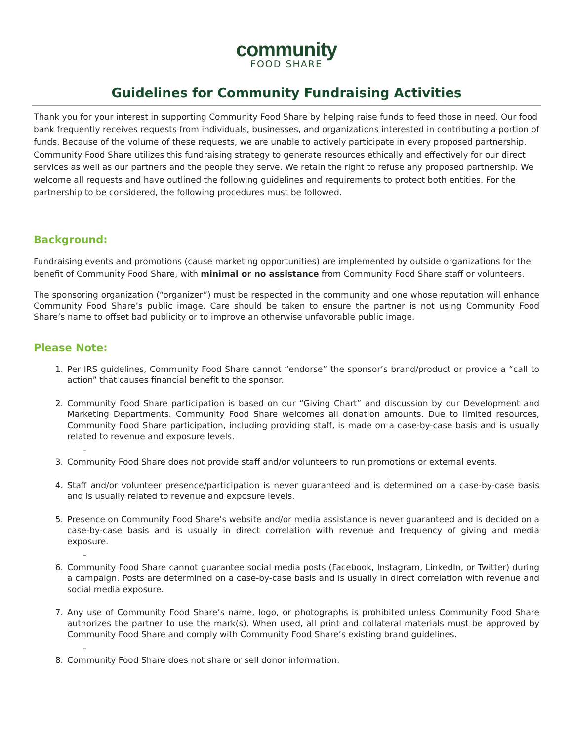community
FOOD SHARE
Guidelines for Community Fundraising Activities
Thank you for your interest in supporting Community Food Share by helping raise funds to feed those in need. Our food bank frequently receives requests from individuals, businesses, and organizations interested in contributing a portion of funds. Because of the volume of these requests, we are unable to actively participate in every proposed partnership. Community Food Share utilizes this fundraising strategy to generate resources ethically and effectively for our direct services as well as our partners and the people they serve. We retain the right to refuse any proposed partnership. We welcome all requests and have outlined the following guidelines and requirements to protect both entities. For the partnership to be considered, the following procedures must be followed.
Background:
Fundraising events and promotions (cause marketing opportunities) are implemented by outside organizations for the benefit of Community Food Share, with minimal or no assistance from Community Food Share staff or volunteers.
The sponsoring organization (“organizer”) must be respected in the community and one whose reputation will enhance Community Food Share’s public image. Care should be taken to ensure the partner is not using Community Food Share’s name to offset bad publicity or to improve an otherwise unfavorable public image.
Please Note:
1. Per IRS guidelines, Community Food Share cannot “endorse” the sponsor’s brand/product or provide a “call to action” that causes financial benefit to the sponsor.
2. Community Food Share participation is based on our “Giving Chart” and discussion by our Development and Marketing Departments. Community Food Share welcomes all donation amounts. Due to limited resources, Community Food Share participation, including providing staff, is made on a case-by-case basis and is usually related to revenue and exposure levels.
–
3. Community Food Share does not provide staff and/or volunteers to run promotions or external events.
4. Staff and/or volunteer presence/participation is never guaranteed and is determined on a case-by-case basis and is usually related to revenue and exposure levels.
5. Presence on Community Food Share’s website and/or media assistance is never guaranteed and is decided on a case-by-case basis and is usually in direct correlation with revenue and frequency of giving and media exposure.
–
6. Community Food Share cannot guarantee social media posts (Facebook, Instagram, LinkedIn, or Twitter) during a campaign. Posts are determined on a case-by-case basis and is usually in direct correlation with revenue and social media exposure.
7. Any use of Community Food Share’s name, logo, or photographs is prohibited unless Community Food Share authorizes the partner to use the mark(s). When used, all print and collateral materials must be approved by Community Food Share and comply with Community Food Share’s existing brand guidelines.
–
8. Community Food Share does not share or sell donor information.